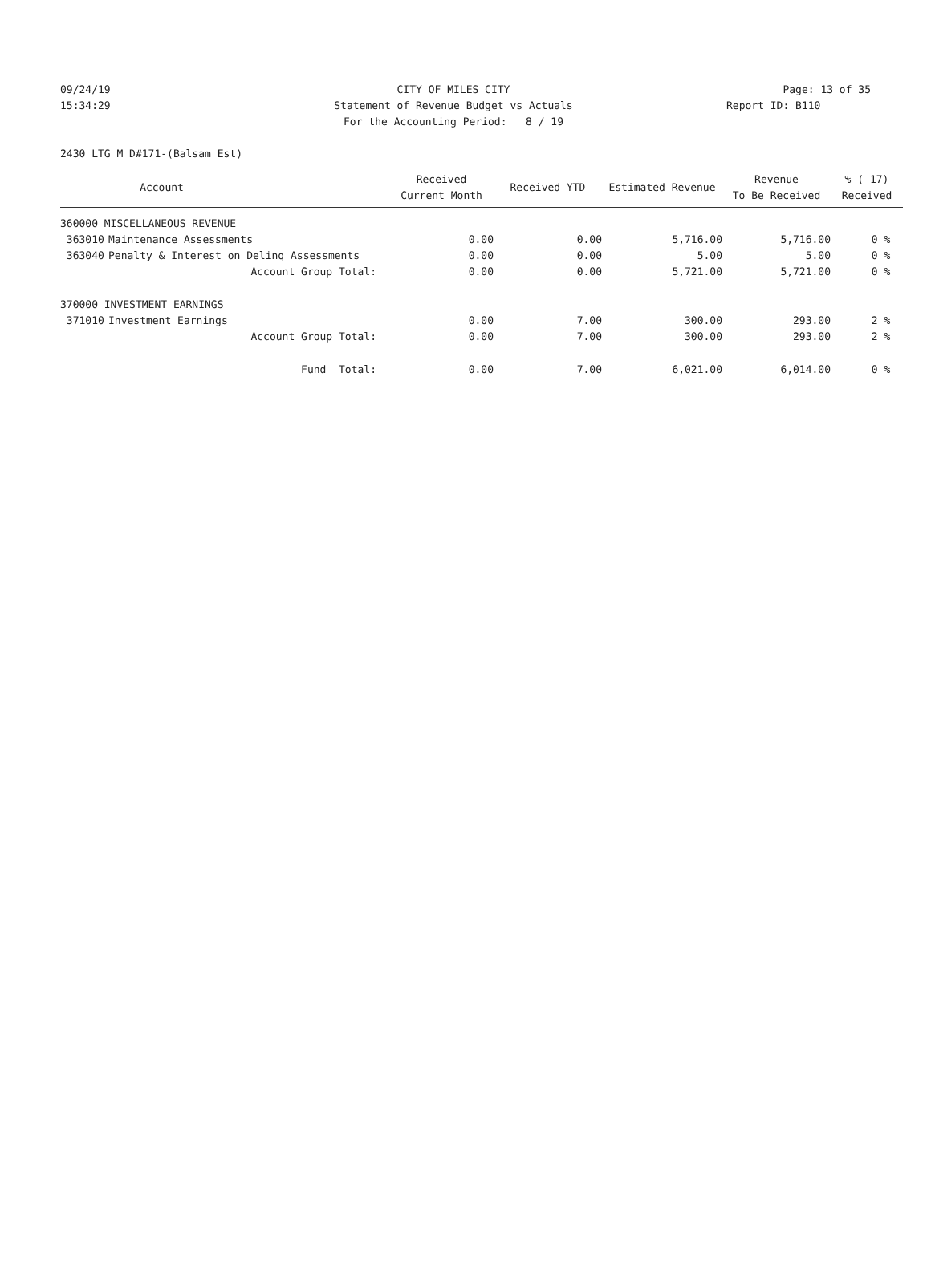09/24/19 CITY OF MILES CITY Page: 13 of 35
15:34:29 Statement of Revenue Budget vs Actuals Report ID: B110
For the Accounting Period: 8 / 19
2430 LTG M D#171-(Balsam Est)
| | Account | Received Current Month | Received YTD | Estimated Revenue | Revenue To Be Received | % ( 17) Received |
| --- | --- | --- | --- | --- | --- | --- |
| 360000 MISCELLANEOUS REVENUE | | | | | | |
| 363010 | Maintenance Assessments | 0.00 | 0.00 | 5,716.00 | 5,716.00 | 0 % |
| 363040 | Penalty & Interest on Delinq Assessments | 0.00 | 0.00 | 5.00 | 5.00 | 0 % |
| | Account Group Total: | 0.00 | 0.00 | 5,721.00 | 5,721.00 | 0 % |
| 370000 INVESTMENT EARNINGS | | | | | | |
| 371010 | Investment Earnings | 0.00 | 7.00 | 300.00 | 293.00 | 2 % |
| | Account Group Total: | 0.00 | 7.00 | 300.00 | 293.00 | 2 % |
| | Fund Total: | 0.00 | 7.00 | 6,021.00 | 6,014.00 | 0 % |